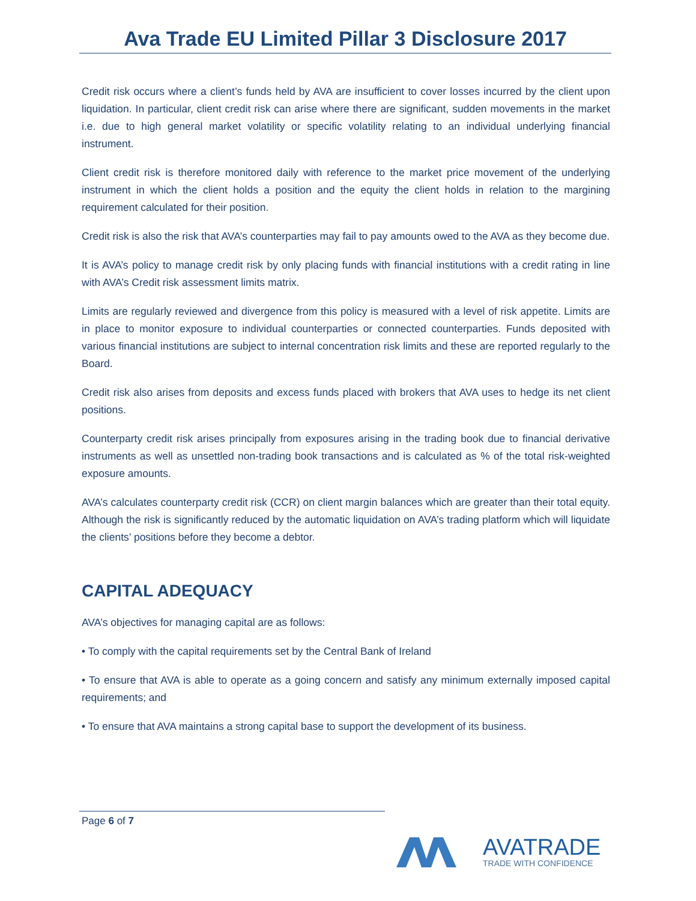Ava Trade EU Limited Pillar 3 Disclosure 2017
Credit risk occurs where a client’s funds held by AVA are insufficient to cover losses incurred by the client upon liquidation. In particular, client credit risk can arise where there are significant, sudden movements in the market i.e. due to high general market volatility or specific volatility relating to an individual underlying financial instrument.
Client credit risk is therefore monitored daily with reference to the market price movement of the underlying instrument in which the client holds a position and the equity the client holds in relation to the margining requirement calculated for their position.
Credit risk is also the risk that AVA’s counterparties may fail to pay amounts owed to the AVA as they become due.
It is AVA’s policy to manage credit risk by only placing funds with financial institutions with a credit rating in line with AVA’s Credit risk assessment limits matrix.
Limits are regularly reviewed and divergence from this policy is measured with a level of risk appetite. Limits are in place to monitor exposure to individual counterparties or connected counterparties. Funds deposited with various financial institutions are subject to internal concentration risk limits and these are reported regularly to the Board.
Credit risk also arises from deposits and excess funds placed with brokers that AVA uses to hedge its net client positions.
Counterparty credit risk arises principally from exposures arising in the trading book due to financial derivative instruments as well as unsettled non-trading book transactions and is calculated as % of the total risk-weighted exposure amounts.
AVA’s calculates counterparty credit risk (CCR) on client margin balances which are greater than their total equity. Although the risk is significantly reduced by the automatic liquidation on AVA’s trading platform which will liquidate the clients’ positions before they become a debtor.
CAPITAL ADEQUACY
AVA’s objectives for managing capital are as follows:
• To comply with the capital requirements set by the Central Bank of Ireland
• To ensure that AVA is able to operate as a going concern and satisfy any minimum externally imposed capital requirements; and
• To ensure that AVA maintains a strong capital base to support the development of its business.
Page 6 of 7
AVATRADE
TRADE WITH CONFIDENCE